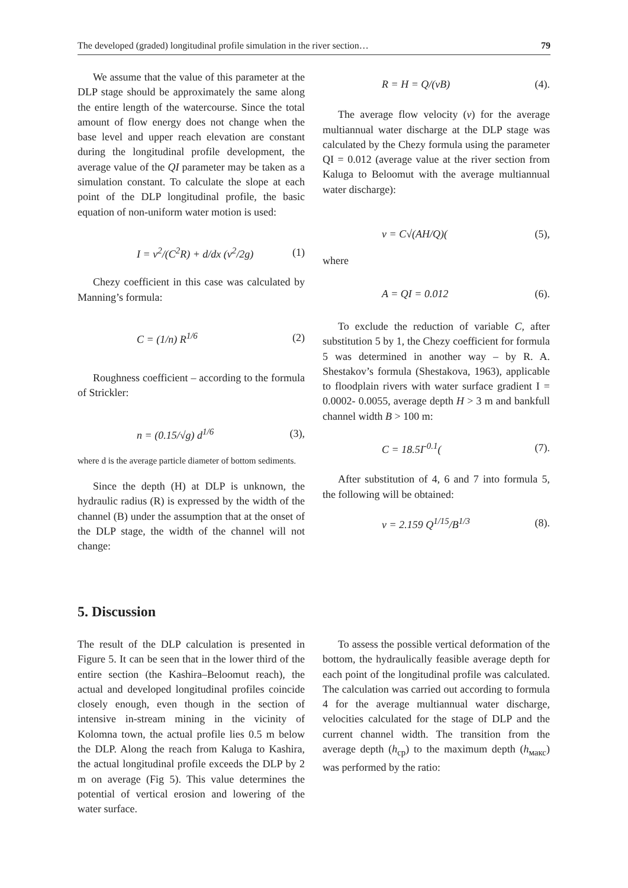The developed (graded) longitudinal profile simulation in the river section… 79
We assume that the value of this parameter at the DLP stage should be approximately the same along the entire length of the watercourse. Since the total amount of flow energy does not change when the base level and upper reach elevation are constant during the longitudinal profile development, the average value of the QI parameter may be taken as a simulation constant. To calculate the slope at each point of the DLP longitudinal profile, the basic equation of non-uniform water motion is used:
I = v<sup>2</sup>/(C<sup>2</sup>R) + d/dx (v<sup>2</sup>/2g) (1)
Chezy coefficient in this case was calculated by Manning’s formula:
C = (1/n) R<sup>1/6</sup> (2)
Roughness coefficient – according to the formula of Strickler:
n = (0.15/√g) d<sup>1/6</sup> (3),
where d is the average particle diameter of bottom sediments.
Since the depth (H) at DLP is unknown, the hydraulic radius (R) is expressed by the width of the channel (B) under the assumption that at the onset of the DLP stage, the width of the channel will not change:
R = H = Q/(vB) (4).
The average flow velocity (v) for the average multiannual water discharge at the DLP stage was calculated by the Chezy formula using the parameter QI = 0.012 (average value at the river section from Kaluga to Beloomut with the average multiannual water discharge):
v = C√(AH/Q)((5),
where
A = QI = 0.012 (6).
To exclude the reduction of variable C, after substitution 5 by 1, the Chezy coefficient for formula 5 was determined in another way – by R. A. Shestakov’s formula (Shestakova, 1963), applicable to floodplain rivers with water surface gradient I = 0.0002- 0.0055, average depth H > 3 m and bankfull channel width B > 100 m:
C = 18.5I<sup>-0.1</sup>((7).
After substitution of 4, 6 and 7 into formula 5, the following will be obtained:
v = 2.159 Q<sup>1/15</sup>/B<sup>1/3</sup> (8).
5. Discussion
The result of the DLP calculation is presented in Figure 5. It can be seen that in the lower third of the entire section (the Kashira–Beloomut reach), the actual and developed longitudinal profiles coincide closely enough, even though in the section of intensive in-stream mining in the vicinity of Kolomna town, the actual profile lies 0.5 m below the DLP. Along the reach from Kaluga to Kashira, the actual longitudinal profile exceeds the DLP by 2 m on average (Fig 5). This value determines the potential of vertical erosion and lowering of the water surface.
To assess the possible vertical deformation of the bottom, the hydraulically feasible average depth for each point of the longitudinal profile was calculated. The calculation was carried out according to formula 4 for the average multiannual water discharge, velocities calculated for the stage of DLP and the current channel width. The transition from the average depth (h<sub>ср</sub>) to the maximum depth (h<sub>макс</sub>) was performed by the ratio: